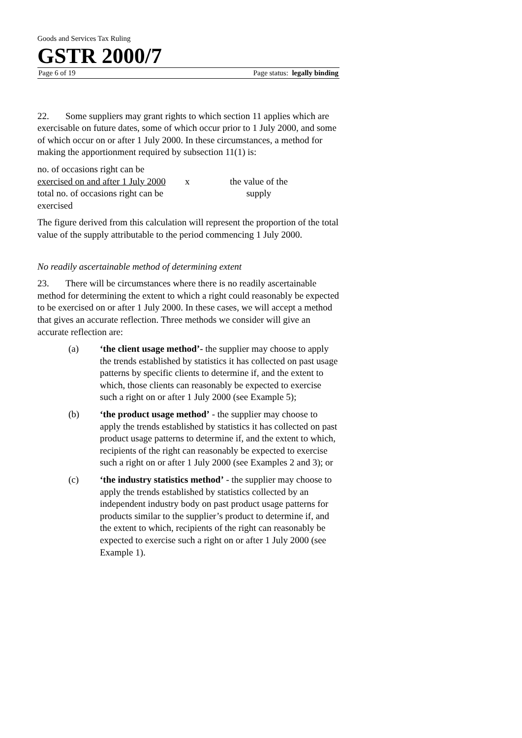Goods and Services Tax Ruling
GSTR 2000/7
Page 6 of 19 Page status: legally binding
22. Some suppliers may grant rights to which section 11 applies which are exercisable on future dates, some of which occur prior to 1 July 2000, and some of which occur on or after 1 July 2000. In these circumstances, a method for making the apportionment required by subsection 11(1) is:
no. of occasions right can be
exercised on and after 1 July 2000
total no. of occasions right can be
exercised
x
the value of the
supply
The figure derived from this calculation will represent the proportion of the total value of the supply attributable to the period commencing 1 July 2000.
No readily ascertainable method of determining extent
23. There will be circumstances where there is no readily ascertainable method for determining the extent to which a right could reasonably be expected to be exercised on or after 1 July 2000. In these cases, we will accept a method that gives an accurate reflection. Three methods we consider will give an accurate reflection are:
(a) ‘the client usage method’- the supplier may choose to apply the trends established by statistics it has collected on past usage patterns by specific clients to determine if, and the extent to which, those clients can reasonably be expected to exercise such a right on or after 1 July 2000 (see Example 5);
(b) ‘the product usage method’ - the supplier may choose to apply the trends established by statistics it has collected on past product usage patterns to determine if, and the extent to which, recipients of the right can reasonably be expected to exercise such a right on or after 1 July 2000 (see Examples 2 and 3); or
(c) ‘the industry statistics method’ - the supplier may choose to apply the trends established by statistics collected by an independent industry body on past product usage patterns for products similar to the supplier’s product to determine if, and the extent to which, recipients of the right can reasonably be expected to exercise such a right on or after 1 July 2000 (see Example 1).